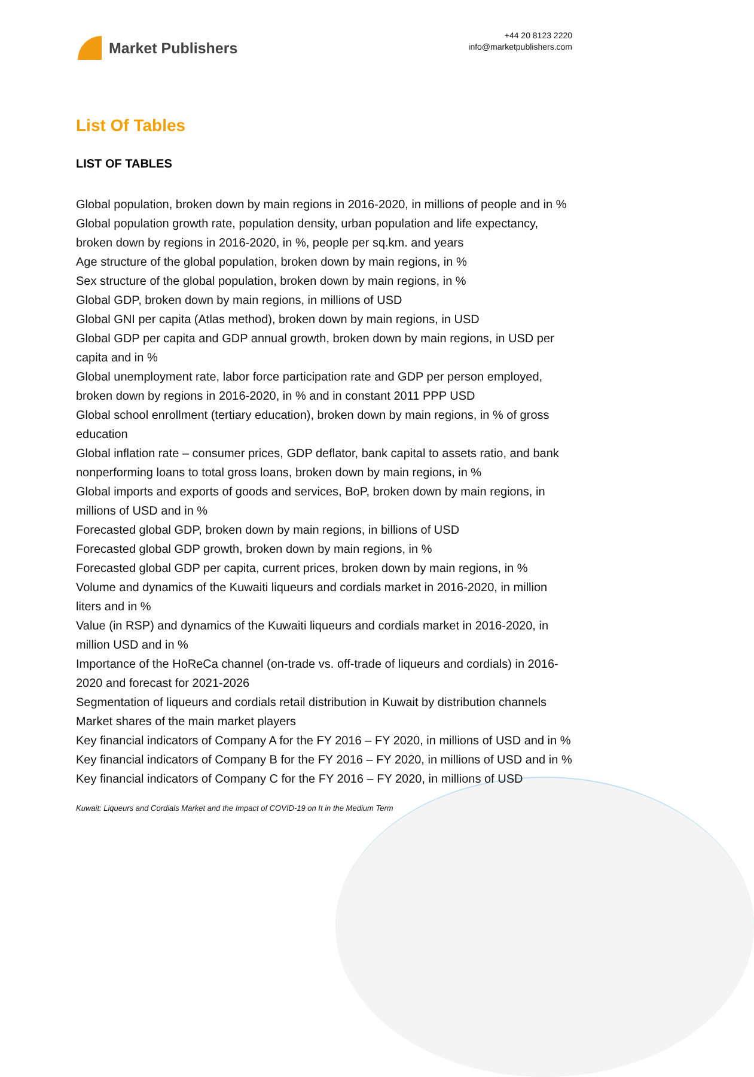Market Publishers
+44 20 8123 2220
info@marketpublishers.com
List Of Tables
LIST OF TABLES
Global population, broken down by main regions in 2016-2020, in millions of people and in %
Global population growth rate, population density, urban population and life expectancy, broken down by regions in 2016-2020, in %, people per sq.km. and years
Age structure of the global population, broken down by main regions, in %
Sex structure of the global population, broken down by main regions, in %
Global GDP, broken down by main regions, in millions of USD
Global GNI per capita (Atlas method), broken down by main regions, in USD
Global GDP per capita and GDP annual growth, broken down by main regions, in USD per capita and in %
Global unemployment rate, labor force participation rate and GDP per person employed, broken down by regions in 2016-2020, in % and in constant 2011 PPP USD
Global school enrollment (tertiary education), broken down by main regions, in % of gross education
Global inflation rate – consumer prices, GDP deflator, bank capital to assets ratio, and bank nonperforming loans to total gross loans, broken down by main regions, in %
Global imports and exports of goods and services, BoP, broken down by main regions, in millions of USD and in %
Forecasted global GDP, broken down by main regions, in billions of USD
Forecasted global GDP growth, broken down by main regions, in %
Forecasted global GDP per capita, current prices, broken down by main regions, in %
Volume and dynamics of the Kuwaiti liqueurs and cordials market in 2016-2020, in million liters and in %
Value (in RSP) and dynamics of the Kuwaiti liqueurs and cordials market in 2016-2020, in million USD and in %
Importance of the HoReCa channel (on-trade vs. off-trade of liqueurs and cordials) in 2016-2020 and forecast for 2021-2026
Segmentation of liqueurs and cordials retail distribution in Kuwait by distribution channels
Market shares of the main market players
Key financial indicators of Company A for the FY 2016 – FY 2020, in millions of USD and in %
Key financial indicators of Company B for the FY 2016 – FY 2020, in millions of USD and in %
Key financial indicators of Company C for the FY 2016 – FY 2020, in millions of USD
Kuwait: Liqueurs and Cordials Market and the Impact of COVID-19 on It in the Medium Term